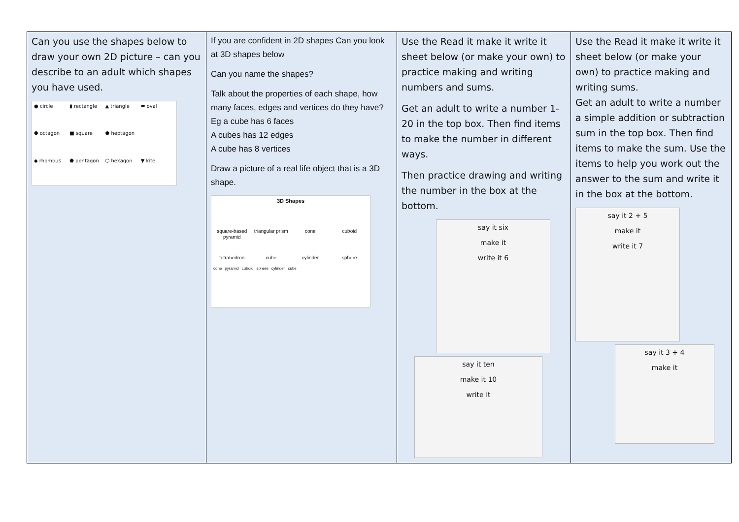| Can you use the shapes below to draw your own 2D picture – can you describe to an adult which shapes you have used. ● circle ▮ rectangle ▲ triangle ⬬ oval ⯃ octagon ■ square ⬢ heptagon ◆ rhombus ⬟ pentagon ⬡ hexagon ▼ kite | If you are confident in 2D shapes Can you look at 3D shapes below Can you name the shapes? Talk about the properties of each shape, how many faces, edges and vertices do they have? Eg a cube has 6 faces A cubes has 12 edges A cube has 8 vertices Draw a picture of a real life object that is a 3D shape. 3D Shapes square-based pyramid triangular prism cone cuboid tetrahedron cube cylinder sphere cone pyramid cuboid sphere cylinder cube | Use the Read it make it write it sheet below (or make your own) to practice making and writing numbers and sums. Get an adult to write a number 1-20 in the top box. Then find items to make the number in different ways. Then practice drawing and writing the number in the box at the bottom. say it six make it write it 6 say it ten make it 10 write it | Use the Read it make it write it sheet below (or make your own) to practice making and writing sums. Get an adult to write a number a simple addition or subtraction sum in the top box. Then find items to make the sum. Use the items to help you work out the answer to the sum and write it in the box at the bottom. say it 2 + 5 make it write it 7 say it 3 + 4 make it |